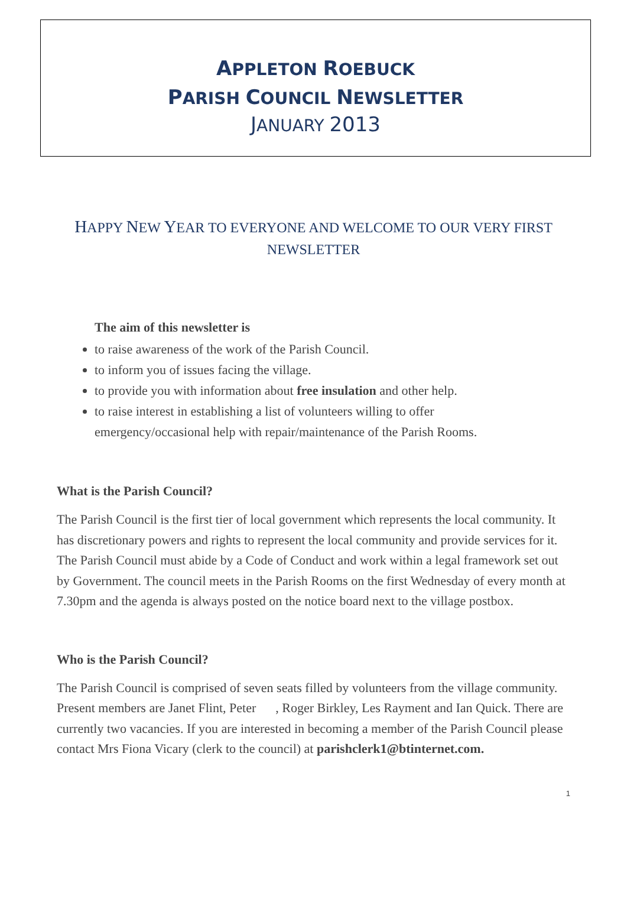APPLETON ROEBUCK
PARISH COUNCIL NEWSLETTER
JANUARY 2013
HAPPY NEW YEAR TO EVERYONE AND WELCOME TO OUR VERY FIRST NEWSLETTER
The aim of this newsletter is
to raise awareness of the work of the Parish Council.
to inform you of issues facing the village.
to provide you with information about free insulation and other help.
to raise interest in establishing a list of volunteers willing to offer emergency/occasional help with repair/maintenance of the Parish Rooms.
What is the Parish Council?
The Parish Council is the first tier of local government which represents the local community. It has discretionary powers and rights to represent the local community and provide services for it. The Parish Council must abide by a Code of Conduct and work within a legal framework set out by Government. The council meets in the Parish Rooms on the first Wednesday of every month at 7.30pm and the agenda is always posted on the notice board next to the village postbox.
Who is the Parish Council?
The Parish Council is comprised of seven seats filled by volunteers from the village community. Present members are Janet Flint, Peter , Roger Birkley, Les Rayment and Ian Quick. There are currently two vacancies. If you are interested in becoming a member of the Parish Council please contact Mrs Fiona Vicary (clerk to the council) at parishclerk1@btinternet.com.
1